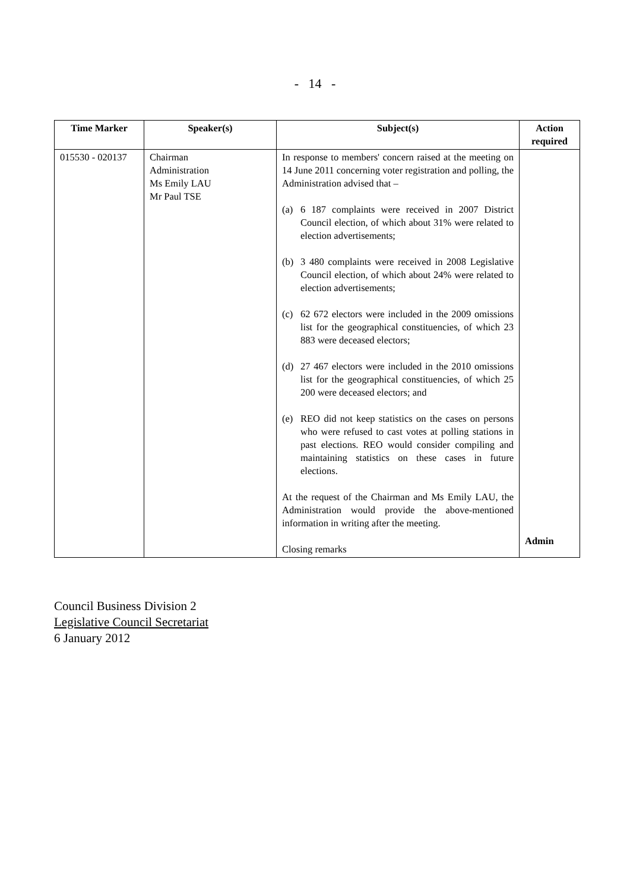- 14 -
| Time Marker | Speaker(s) | Subject(s) | Action required |
| --- | --- | --- | --- |
| 015530 - 020137 | Chairman Administration Ms Emily LAU Mr Paul TSE | In response to members' concern raised at the meeting on 14 June 2011 concerning voter registration and polling, the Administration advised that – (a) 6 187 complaints were received in 2007 District Council election, of which about 31% were related to election advertisements; (b) 3 480 complaints were received in 2008 Legislative Council election, of which about 24% were related to election advertisements; (c) 62 672 electors were included in the 2009 omissions list for the geographical constituencies, of which 23 883 were deceased electors; (d) 27 467 electors were included in the 2010 omissions list for the geographical constituencies, of which 25 200 were deceased electors; and (e) REO did not keep statistics on the cases on persons who were refused to cast votes at polling stations in past elections. REO would consider compiling and maintaining statistics on these cases in future elections. At the request of the Chairman and Ms Emily LAU, the Administration would provide the above-mentioned information in writing after the meeting. Closing remarks | Admin |
Council Business Division 2
Legislative Council Secretariat
6 January 2012